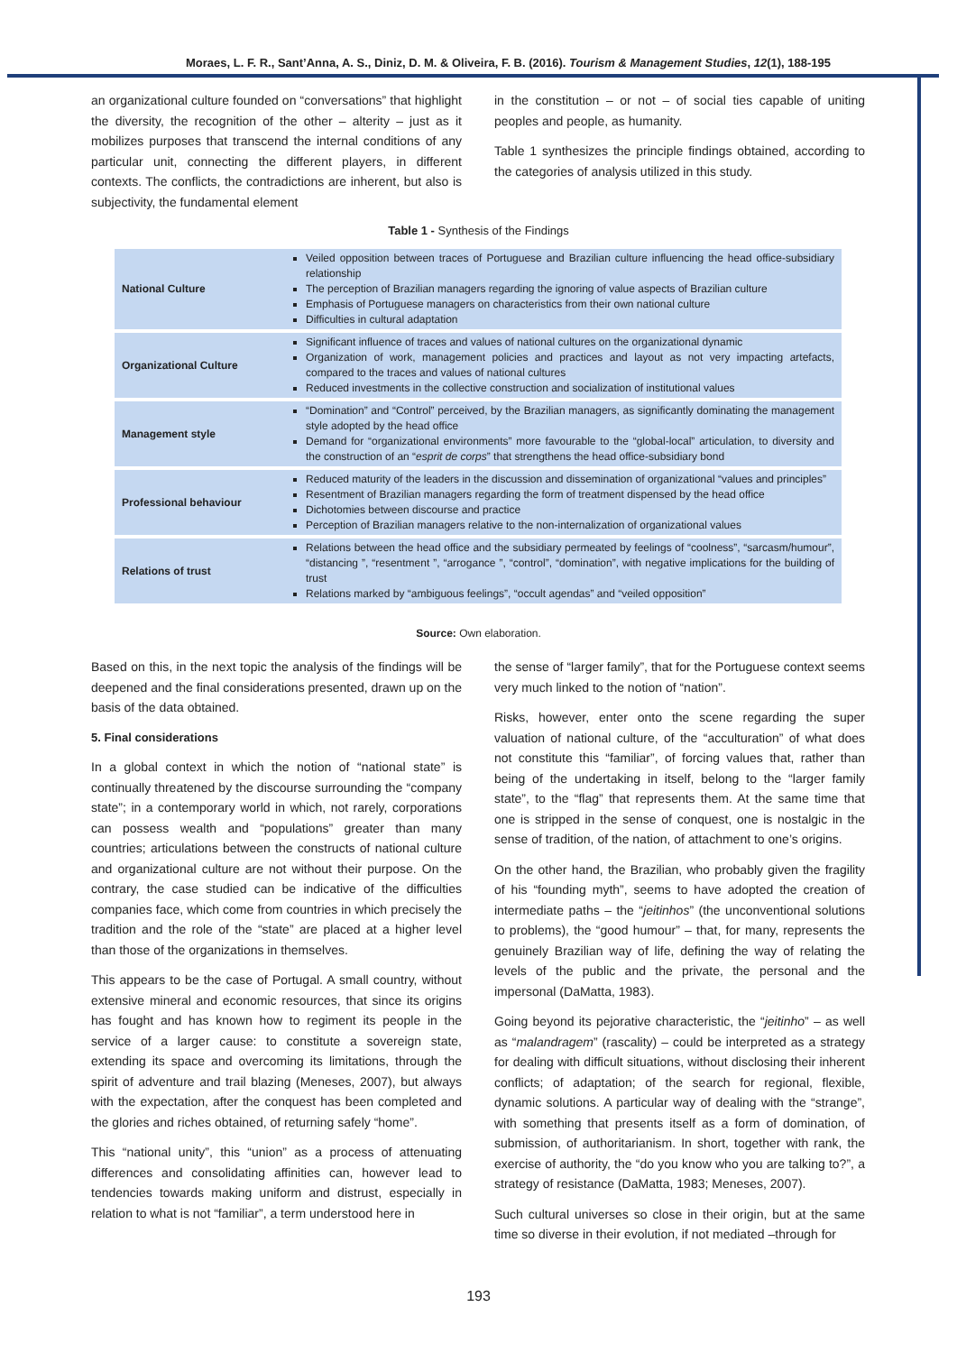Moraes, L. F. R., Sant’Anna, A. S., Diniz, D. M. & Oliveira, F. B. (2016). Tourism & Management Studies, 12(1), 188-195
an organizational culture founded on “conversations” that highlight the diversity, the recognition of the other – alterity – just as it mobilizes purposes that transcend the internal conditions of any particular unit, connecting the different players, in different contexts. The conflicts, the contradictions are inherent, but also is subjectivity, the fundamental element
in the constitution – or not – of social ties capable of uniting peoples and people, as humanity.
Table 1 synthesizes the principle findings obtained, according to the categories of analysis utilized in this study.
Table 1 - Synthesis of the Findings
| National Culture | Veiled opposition between traces of Portuguese and Brazilian culture influencing the head office-subsidiary relationship The perception of Brazilian managers regarding the ignoring of value aspects of Brazilian culture Emphasis of Portuguese managers on characteristics from their own national culture Difficulties in cultural adaptation |
| Organizational Culture | Significant influence of traces and values of national cultures on the organizational dynamic Organization of work, management policies and practices and layout as not very impacting artefacts, compared to the traces and values of national cultures Reduced investments in the collective construction and socialization of institutional values |
| Management style | “Domination” and “Control” perceived, by the Brazilian managers, as significantly dominating the management style adopted by the head office Demand for “organizational environments” more favourable to the “global-local” articulation, to diversity and the construction of an “ esprit de corps ” that strengthens the head office-subsidiary bond |
| Professional behaviour | Reduced maturity of the leaders in the discussion and dissemination of organizational “values and principles” Resentment of Brazilian managers regarding the form of treatment dispensed by the head office Dichotomies between discourse and practice Perception of Brazilian managers relative to the non-internalization of organizational values |
| Relations of trust | Relations between the head office and the subsidiary permeated by feelings of “coolness”, “sarcasm/humour”, “distancing ”, “resentment ”, “arrogance ”, “control”, “domination”, with negative implications for the building of trust Relations marked by “ambiguous feelings”, “occult agendas” and “veiled opposition” |
Source: Own elaboration.
Based on this, in the next topic the analysis of the findings will be deepened and the final considerations presented, drawn up on the basis of the data obtained.
5. Final considerations
In a global context in which the notion of “national state” is continually threatened by the discourse surrounding the “company state”; in a contemporary world in which, not rarely, corporations can possess wealth and “populations” greater than many countries; articulations between the constructs of national culture and organizational culture are not without their purpose. On the contrary, the case studied can be indicative of the difficulties companies face, which come from countries in which precisely the tradition and the role of the “state” are placed at a higher level than those of the organizations in themselves.
This appears to be the case of Portugal. A small country, without extensive mineral and economic resources, that since its origins has fought and has known how to regiment its people in the service of a larger cause: to constitute a sovereign state, extending its space and overcoming its limitations, through the spirit of adventure and trail blazing (Meneses, 2007), but always with the expectation, after the conquest has been completed and the glories and riches obtained, of returning safely “home”.
This “national unity”, this “union” as a process of attenuating differences and consolidating affinities can, however lead to tendencies towards making uniform and distrust, especially in relation to what is not “familiar”, a term understood here in
the sense of “larger family”, that for the Portuguese context seems very much linked to the notion of “nation”.
Risks, however, enter onto the scene regarding the super valuation of national culture, of the “acculturation” of what does not constitute this “familiar”, of forcing values that, rather than being of the undertaking in itself, belong to the “larger family state”, to the “flag” that represents them. At the same time that one is stripped in the sense of conquest, one is nostalgic in the sense of tradition, of the nation, of attachment to one’s origins.
On the other hand, the Brazilian, who probably given the fragility of his “founding myth”, seems to have adopted the creation of intermediate paths – the “jeitinhos” (the unconventional solutions to problems), the “good humour” – that, for many, represents the genuinely Brazilian way of life, defining the way of relating the levels of the public and the private, the personal and the impersonal (DaMatta, 1983).
Going beyond its pejorative characteristic, the “jeitinho” – as well as “malandragem” (rascality) – could be interpreted as a strategy for dealing with difficult situations, without disclosing their inherent conflicts; of adaptation; of the search for regional, flexible, dynamic solutions. A particular way of dealing with the “strange”, with something that presents itself as a form of domination, of submission, of authoritarianism. In short, together with rank, the exercise of authority, the “do you know who you are talking to?”, a strategy of resistance (DaMatta, 1983; Meneses, 2007).
Such cultural universes so close in their origin, but at the same time so diverse in their evolution, if not mediated –through for
193